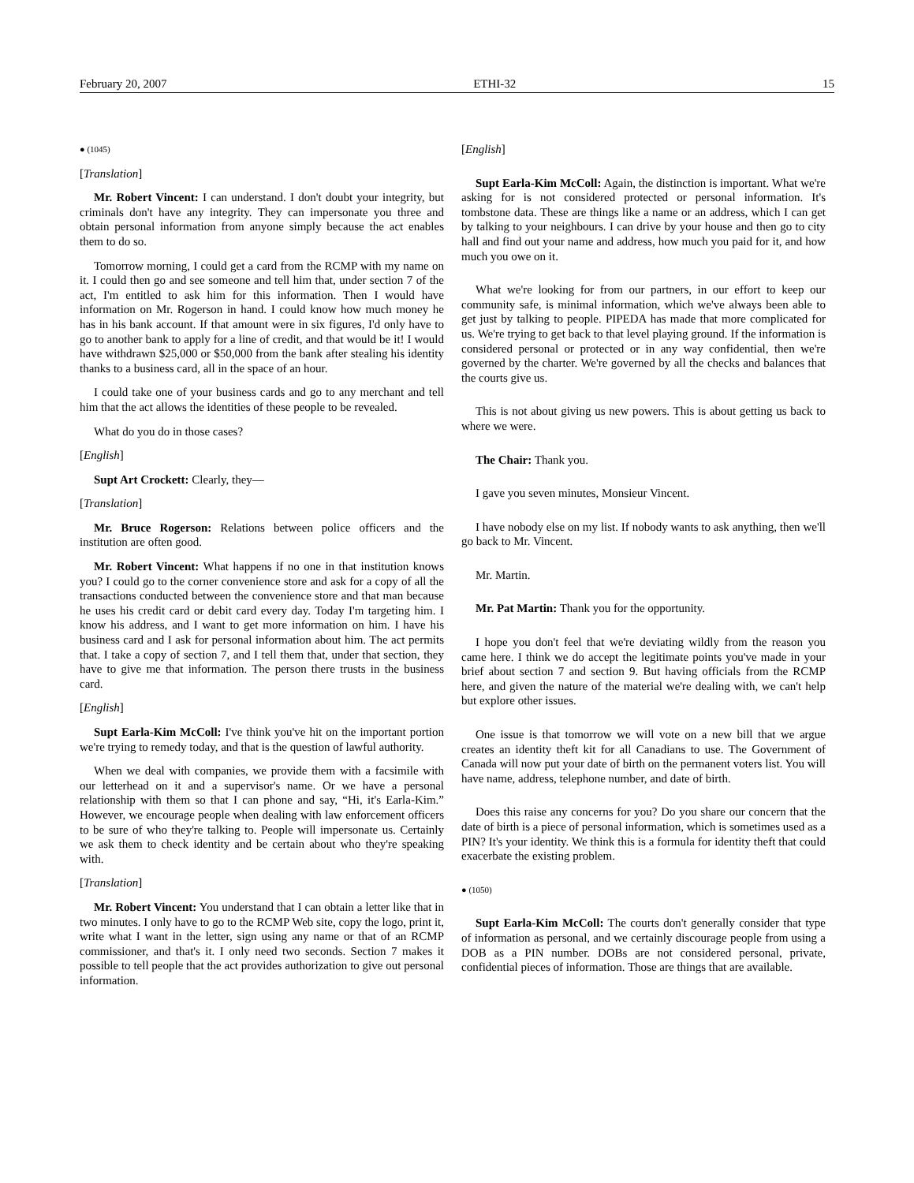February 20, 2007 ETHI-32 15
● (1045)
[Translation]
Mr. Robert Vincent: I can understand. I don't doubt your integrity, but criminals don't have any integrity. They can impersonate you three and obtain personal information from anyone simply because the act enables them to do so.
Tomorrow morning, I could get a card from the RCMP with my name on it. I could then go and see someone and tell him that, under section 7 of the act, I'm entitled to ask him for this information. Then I would have information on Mr. Rogerson in hand. I could know how much money he has in his bank account. If that amount were in six figures, I'd only have to go to another bank to apply for a line of credit, and that would be it! I would have withdrawn $25,000 or $50,000 from the bank after stealing his identity thanks to a business card, all in the space of an hour.
I could take one of your business cards and go to any merchant and tell him that the act allows the identities of these people to be revealed.
What do you do in those cases?
[English]
Supt Art Crockett: Clearly, they—
[Translation]
Mr. Bruce Rogerson: Relations between police officers and the institution are often good.
Mr. Robert Vincent: What happens if no one in that institution knows you? I could go to the corner convenience store and ask for a copy of all the transactions conducted between the convenience store and that man because he uses his credit card or debit card every day. Today I'm targeting him. I know his address, and I want to get more information on him. I have his business card and I ask for personal information about him. The act permits that. I take a copy of section 7, and I tell them that, under that section, they have to give me that information. The person there trusts in the business card.
[English]
Supt Earla-Kim McColl: I've think you've hit on the important portion we're trying to remedy today, and that is the question of lawful authority.
When we deal with companies, we provide them with a facsimile with our letterhead on it and a supervisor's name. Or we have a personal relationship with them so that I can phone and say, “Hi, it's Earla-Kim.” However, we encourage people when dealing with law enforcement officers to be sure of who they're talking to. People will impersonate us. Certainly we ask them to check identity and be certain about who they're speaking with.
[Translation]
Mr. Robert Vincent: You understand that I can obtain a letter like that in two minutes. I only have to go to the RCMP Web site, copy the logo, print it, write what I want in the letter, sign using any name or that of an RCMP commissioner, and that's it. I only need two seconds. Section 7 makes it possible to tell people that the act provides authorization to give out personal information.
[English]
Supt Earla-Kim McColl: Again, the distinction is important. What we're asking for is not considered protected or personal information. It's tombstone data. These are things like a name or an address, which I can get by talking to your neighbours. I can drive by your house and then go to city hall and find out your name and address, how much you paid for it, and how much you owe on it.
What we're looking for from our partners, in our effort to keep our community safe, is minimal information, which we've always been able to get just by talking to people. PIPEDA has made that more complicated for us. We're trying to get back to that level playing ground. If the information is considered personal or protected or in any way confidential, then we're governed by the charter. We're governed by all the checks and balances that the courts give us.
This is not about giving us new powers. This is about getting us back to where we were.
The Chair: Thank you.
I gave you seven minutes, Monsieur Vincent.
I have nobody else on my list. If nobody wants to ask anything, then we'll go back to Mr. Vincent.
Mr. Martin.
Mr. Pat Martin: Thank you for the opportunity.
I hope you don't feel that we're deviating wildly from the reason you came here. I think we do accept the legitimate points you've made in your brief about section 7 and section 9. But having officials from the RCMP here, and given the nature of the material we're dealing with, we can't help but explore other issues.
One issue is that tomorrow we will vote on a new bill that we argue creates an identity theft kit for all Canadians to use. The Government of Canada will now put your date of birth on the permanent voters list. You will have name, address, telephone number, and date of birth.
Does this raise any concerns for you? Do you share our concern that the date of birth is a piece of personal information, which is sometimes used as a PIN? It's your identity. We think this is a formula for identity theft that could exacerbate the existing problem.
● (1050)
Supt Earla-Kim McColl: The courts don't generally consider that type of information as personal, and we certainly discourage people from using a DOB as a PIN number. DOBs are not considered personal, private, confidential pieces of information. Those are things that are available.